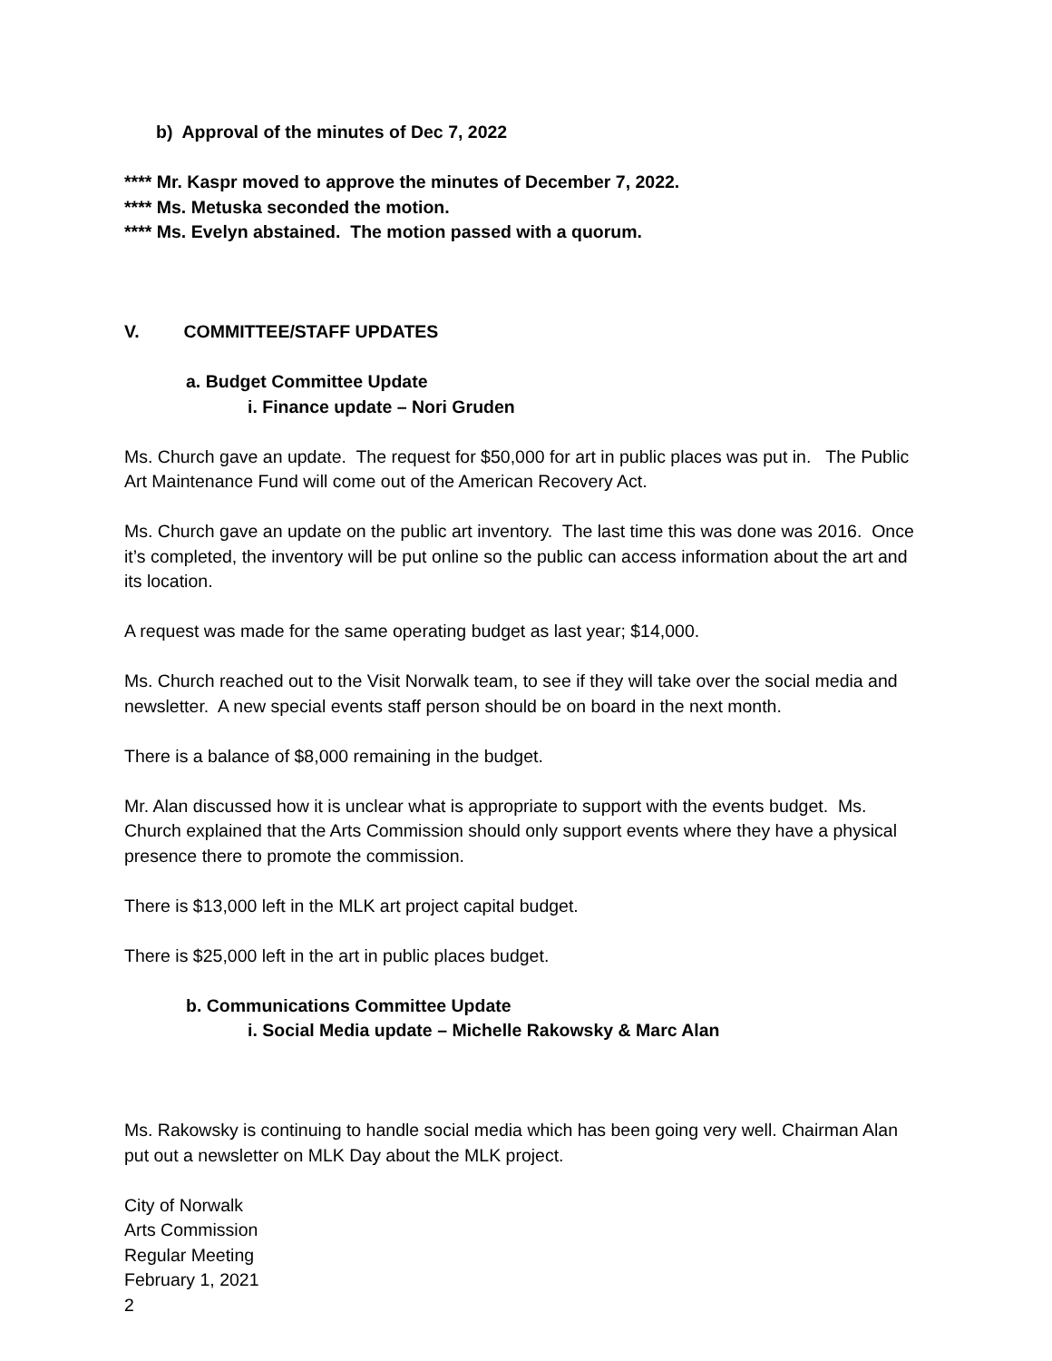b) Approval of the minutes of Dec 7, 2022
**** Mr. Kaspr moved to approve the minutes of December 7, 2022.
**** Ms. Metuska seconded the motion.
**** Ms. Evelyn abstained. The motion passed with a quorum.
V. COMMITTEE/STAFF UPDATES
a. Budget Committee Update
i. Finance update – Nori Gruden
Ms. Church gave an update. The request for $50,000 for art in public places was put in. The Public Art Maintenance Fund will come out of the American Recovery Act.
Ms. Church gave an update on the public art inventory. The last time this was done was 2016. Once it’s completed, the inventory will be put online so the public can access information about the art and its location.
A request was made for the same operating budget as last year; $14,000.
Ms. Church reached out to the Visit Norwalk team, to see if they will take over the social media and newsletter. A new special events staff person should be on board in the next month.
There is a balance of $8,000 remaining in the budget.
Mr. Alan discussed how it is unclear what is appropriate to support with the events budget. Ms. Church explained that the Arts Commission should only support events where they have a physical presence there to promote the commission.
There is $13,000 left in the MLK art project capital budget.
There is $25,000 left in the art in public places budget.
b. Communications Committee Update
i. Social Media update – Michelle Rakowsky & Marc Alan
Ms. Rakowsky is continuing to handle social media which has been going very well. Chairman Alan put out a newsletter on MLK Day about the MLK project.
City of Norwalk
Arts Commission
Regular Meeting
February 1, 2021
2